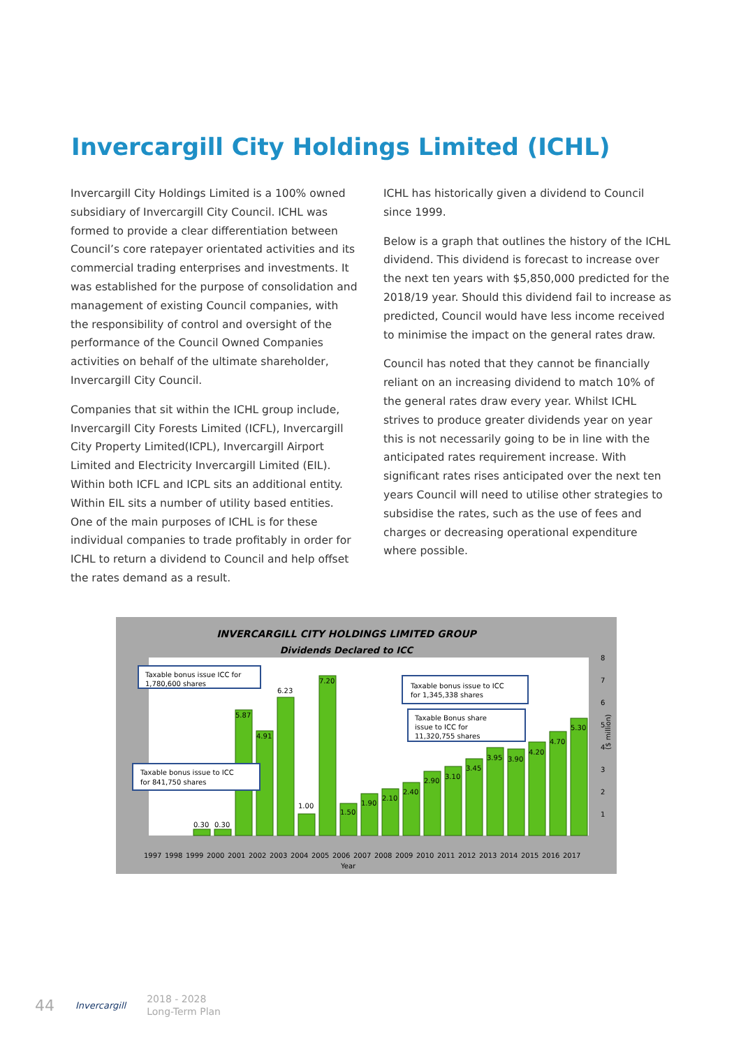Invercargill City Holdings Limited (ICHL)
Invercargill City Holdings Limited is a 100% owned subsidiary of Invercargill City Council. ICHL was formed to provide a clear differentiation between Council’s core ratepayer orientated activities and its commercial trading enterprises and investments. It was established for the purpose of consolidation and management of existing Council companies, with the responsibility of control and oversight of the performance of the Council Owned Companies activities on behalf of the ultimate shareholder, Invercargill City Council.
Companies that sit within the ICHL group include, Invercargill City Forests Limited (ICFL), Invercargill City Property Limited(ICPL), Invercargill Airport Limited and Electricity Invercargill Limited (EIL). Within both ICFL and ICPL sits an additional entity. Within EIL sits a number of utility based entities. One of the main purposes of ICHL is for these individual companies to trade profitably in order for ICHL to return a dividend to Council and help offset the rates demand as a result.
ICHL has historically given a dividend to Council since 1999.
Below is a graph that outlines the history of the ICHL dividend. This dividend is forecast to increase over the next ten years with $5,850,000 predicted for the 2018/19 year. Should this dividend fail to increase as predicted, Council would have less income received to minimise the impact on the general rates draw.
Council has noted that they cannot be financially reliant on an increasing dividend to match 10% of the general rates draw every year. Whilst ICHL strives to produce greater dividends year on year this is not necessarily going to be in line with the anticipated rates requirement increase. With significant rates rises anticipated over the next ten years Council will need to utilise other strategies to subsidise the rates, such as the use of fees and charges or decreasing operational expenditure where possible.
INVERCARGILL CITY HOLDINGS LIMITED GROUP
Dividends Declared to ICC
0.30
0.30
5.87
4.91
6.23
1.00
7.20
1.50
1.90
2.10
2.40
2.90
3.10
3.45
3.95
3.90
4.20
4.70
5.30
8
7
6
5
4
3
2
1
($ million)
1997
1998
1999
2000
2001
2002
2003
2004
2005
2006
2007
2008
2009
2010
2011
2012
2013
2014
2015
2016
2017
Year
Taxable bonus issue ICC for
1,780,600 shares
Taxable bonus issue to ICC
for 1,345,338 shares
Taxable Bonus share
issue to ICC for
11,320,755 shares
Taxable bonus issue to ICC
for 841,750 shares
44 Invercargill 2018 - 2028
Long-Term Plan